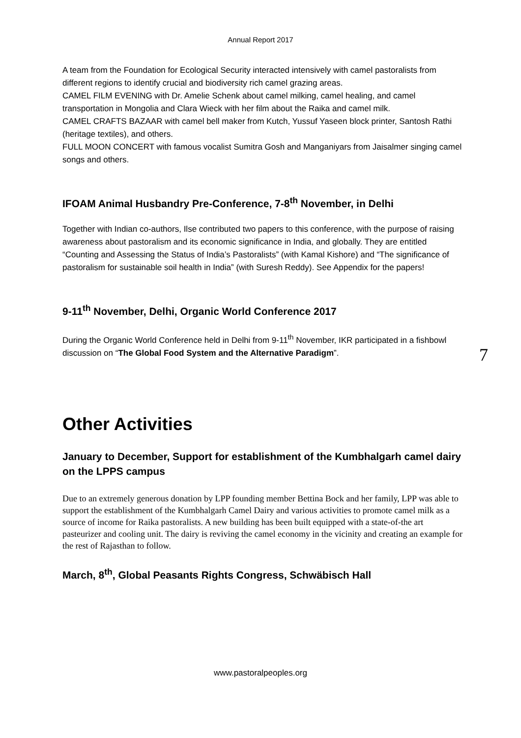Annual Report 2017
A team from the Foundation for Ecological Security interacted intensively with camel pastoralists from different regions to identify crucial and biodiversity rich camel grazing areas.
CAMEL FILM EVENING with Dr. Amelie Schenk about camel milking, camel healing, and camel transportation in Mongolia and Clara Wieck with her film about the Raika and camel milk.
CAMEL CRAFTS BAZAAR with camel bell maker from Kutch, Yussuf Yaseen block printer, Santosh Rathi (heritage textiles), and others.
FULL MOON CONCERT with famous vocalist Sumitra Gosh and Manganiyars from Jaisalmer singing camel songs and others.
IFOAM Animal Husbandry Pre-Conference, 7-8<sup>th</sup> November, in Delhi
Together with Indian co-authors, Ilse contributed two papers to this conference, with the purpose of raising awareness about pastoralism and its economic significance in India, and globally. They are entitled “Counting and Assessing the Status of India’s Pastoralists” (with Kamal Kishore) and “The significance of pastoralism for sustainable soil health in India” (with Suresh Reddy). See Appendix for the papers!
9-11<sup>th</sup> November, Delhi, Organic World Conference 2017
During the Organic World Conference held in Delhi from 9-11<sup>th</sup> November, IKR participated in a fishbowl discussion on “The Global Food System and the Alternative Paradigm”.
Other Activities
January to December, Support for establishment of the Kumbhalgarh camel dairy on the LPPS campus
Due to an extremely generous donation by LPP founding member Bettina Bock and her family, LPP was able to support the establishment of the Kumbhalgarh Camel Dairy and various activities to promote camel milk as a source of income for Raika pastoralists. A new building has been built equipped with a state-of-the art pasteurizer and cooling unit. The dairy is reviving the camel economy in the vicinity and creating an example for the rest of Rajasthan to follow.
March, 8<sup>th</sup>, Global Peasants Rights Congress, Schwäbisch Hall
7
www.pastoralpeoples.org